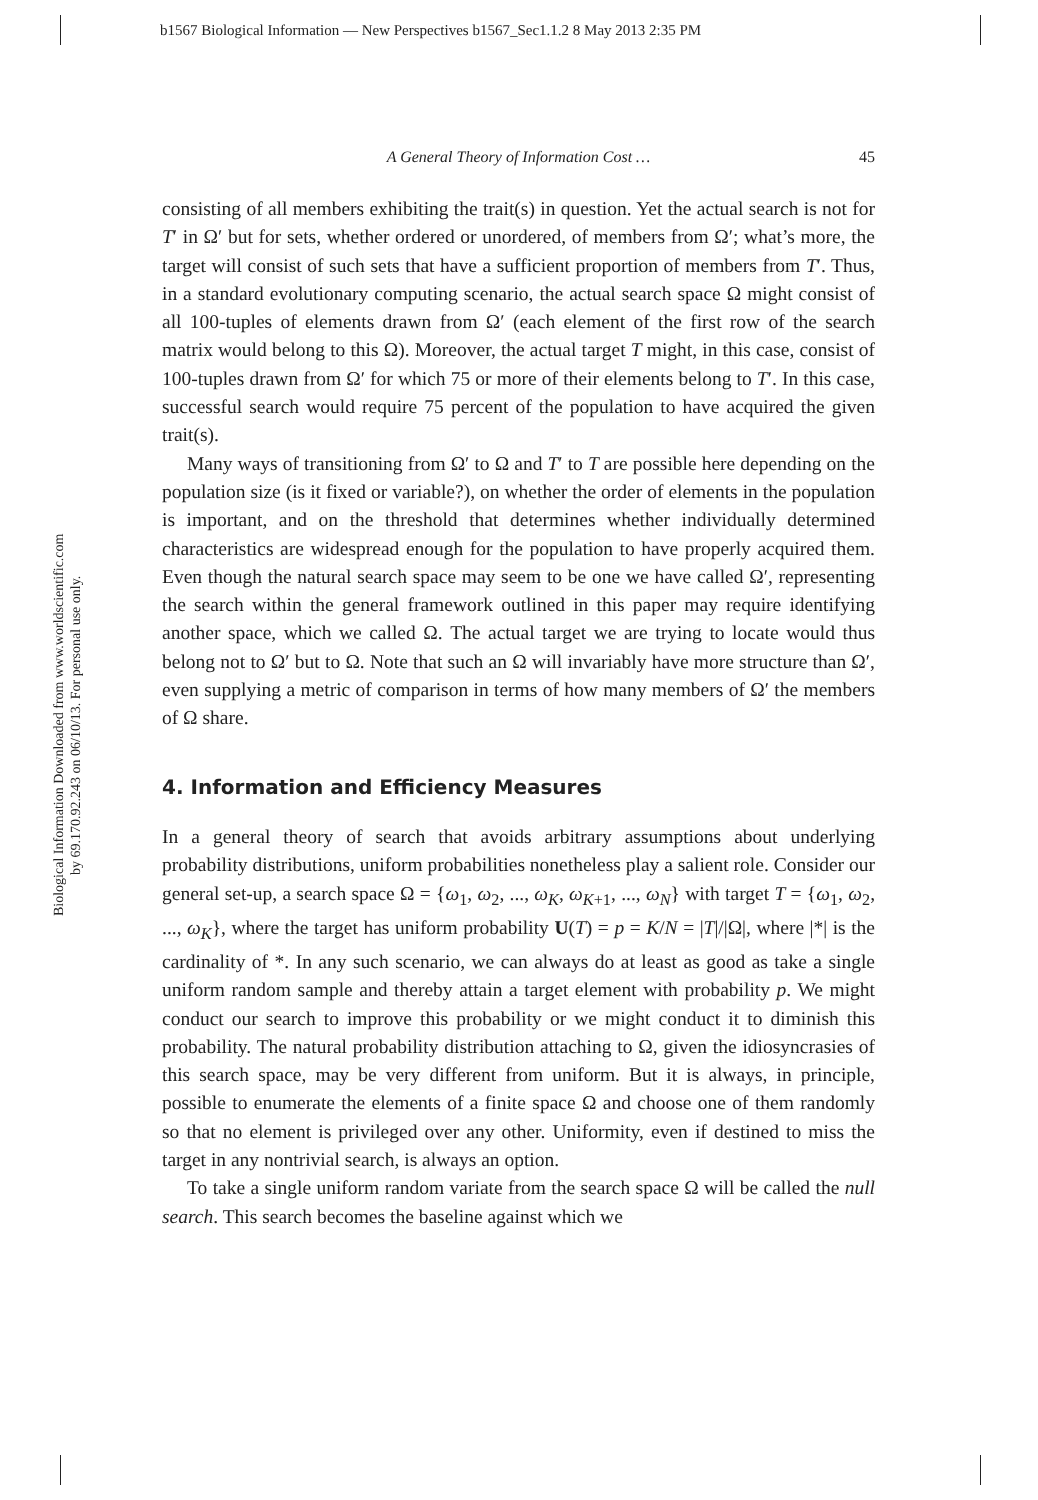b1567 Biological Information — New Perspectives b1567_Sec1.1.2 8 May 2013 2:35 PM
Biological Information Downloaded from www.worldscientific.com
by 69.170.92.243 on 06/10/13. For personal use only.
A General Theory of Information Cost … 45
consisting of all members exhibiting the trait(s) in question. Yet the actual search is not for T′ in Ω′ but for sets, whether ordered or unordered, of members from Ω′; what’s more, the target will consist of such sets that have a sufficient proportion of members from T′. Thus, in a standard evolutionary computing scenario, the actual search space Ω might consist of all 100-tuples of elements drawn from Ω′ (each element of the first row of the search matrix would belong to this Ω). Moreover, the actual target T might, in this case, consist of 100-tuples drawn from Ω′ for which 75 or more of their elements belong to T′. In this case, successful search would require 75 percent of the population to have acquired the given trait(s).
Many ways of transitioning from Ω′ to Ω and T′ to T are possible here depending on the population size (is it fixed or variable?), on whether the order of elements in the population is important, and on the threshold that determines whether individually determined characteristics are widespread enough for the population to have properly acquired them. Even though the natural search space may seem to be one we have called Ω′, representing the search within the general framework outlined in this paper may require identifying another space, which we called Ω. The actual target we are trying to locate would thus belong not to Ω′ but to Ω. Note that such an Ω will invariably have more structure than Ω′, even supplying a metric of comparison in terms of how many members of Ω′ the members of Ω share.
4. Information and Efficiency Measures
In a general theory of search that avoids arbitrary assumptions about underlying probability distributions, uniform probabilities nonetheless play a salient role. Consider our general set-up, a search space Ω = {ω<sub>1</sub>, ω<sub>2</sub>, ..., ω<sub>K</sub>, ω<sub>K+1</sub>, ..., ω<sub>N</sub>} with target T = {ω<sub>1</sub>, ω<sub>2</sub>, ..., ω<sub>K</sub>}, where the target has uniform probability U(T) = p = K/N = |T|/|Ω|, where |*| is the cardinality of *. In any such scenario, we can always do at least as good as take a single uniform random sample and thereby attain a target element with probability p. We might conduct our search to improve this probability or we might conduct it to diminish this probability. The natural probability distribution attaching to Ω, given the idiosyncrasies of this search space, may be very different from uniform. But it is always, in principle, possible to enumerate the elements of a finite space Ω and choose one of them randomly so that no element is privileged over any other. Uniformity, even if destined to miss the target in any nontrivial search, is always an option.
To take a single uniform random variate from the search space Ω will be called the null search. This search becomes the baseline against which we